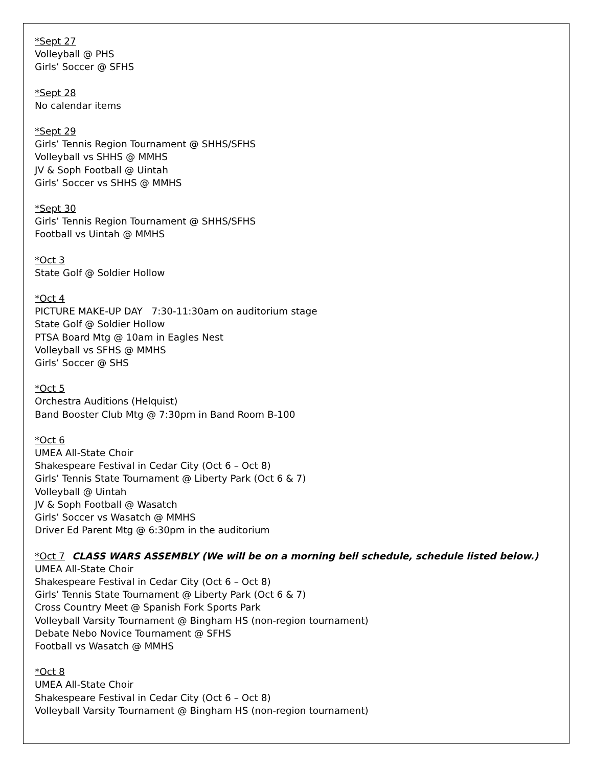*Sept 27
Volleyball @ PHS
Girls’ Soccer @ SFHS
*Sept 28
No calendar items
*Sept 29
Girls’ Tennis Region Tournament @ SHHS/SFHS
Volleyball vs SHHS @ MMHS
JV & Soph Football @ Uintah
Girls’ Soccer vs SHHS @ MMHS
*Sept 30
Girls’ Tennis Region Tournament @ SHHS/SFHS
Football vs Uintah @ MMHS
*Oct 3
State Golf @ Soldier Hollow
*Oct 4
PICTURE MAKE-UP DAY 7:30-11:30am on auditorium stage
State Golf @ Soldier Hollow
PTSA Board Mtg @ 10am in Eagles Nest
Volleyball vs SFHS @ MMHS
Girls’ Soccer @ SHS
*Oct 5
Orchestra Auditions (Helquist)
Band Booster Club Mtg @ 7:30pm in Band Room B-100
*Oct 6
UMEA All-State Choir
Shakespeare Festival in Cedar City (Oct 6 – Oct 8)
Girls’ Tennis State Tournament @ Liberty Park (Oct 6 & 7)
Volleyball @ Uintah
JV & Soph Football @ Wasatch
Girls’ Soccer vs Wasatch @ MMHS
Driver Ed Parent Mtg @ 6:30pm in the auditorium
*Oct 7 CLASS WARS ASSEMBLY (We will be on a morning bell schedule, schedule listed below.)
UMEA All-State Choir
Shakespeare Festival in Cedar City (Oct 6 – Oct 8)
Girls’ Tennis State Tournament @ Liberty Park (Oct 6 & 7)
Cross Country Meet @ Spanish Fork Sports Park
Volleyball Varsity Tournament @ Bingham HS (non-region tournament)
Debate Nebo Novice Tournament @ SFHS
Football vs Wasatch @ MMHS
*Oct 8
UMEA All-State Choir
Shakespeare Festival in Cedar City (Oct 6 – Oct 8)
Volleyball Varsity Tournament @ Bingham HS (non-region tournament)